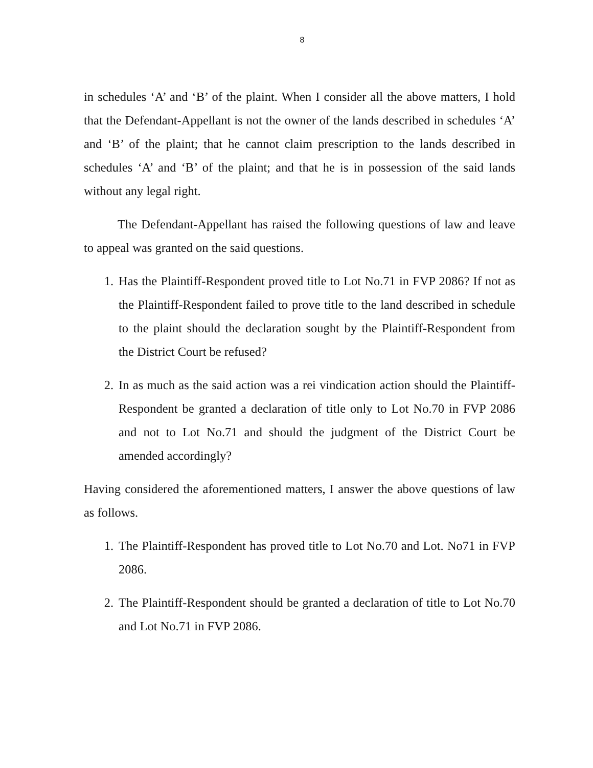8
in schedules ‘A’ and ‘B’ of the plaint. When I consider all the above matters, I hold that the Defendant-Appellant is not the owner of the lands described in schedules ‘A’ and ‘B’ of the plaint; that he cannot claim prescription to the lands described in schedules ‘A’ and ‘B’ of the plaint; and that he is in possession of the said lands without any legal right.
The Defendant-Appellant has raised the following questions of law and leave to appeal was granted on the said questions.
1. Has the Plaintiff-Respondent proved title to Lot No.71 in FVP 2086? If not as the Plaintiff-Respondent failed to prove title to the land described in schedule to the plaint should the declaration sought by the Plaintiff-Respondent from the District Court be refused?
2. In as much as the said action was a rei vindication action should the Plaintiff- Respondent be granted a declaration of title only to Lot No.70 in FVP 2086 and not to Lot No.71 and should the judgment of the District Court be amended accordingly?
Having considered the aforementioned matters, I answer the above questions of law as follows.
1. The Plaintiff-Respondent has proved title to Lot No.70 and Lot. No71 in FVP 2086.
2. The Plaintiff-Respondent should be granted a declaration of title to Lot No.70 and Lot No.71 in FVP 2086.